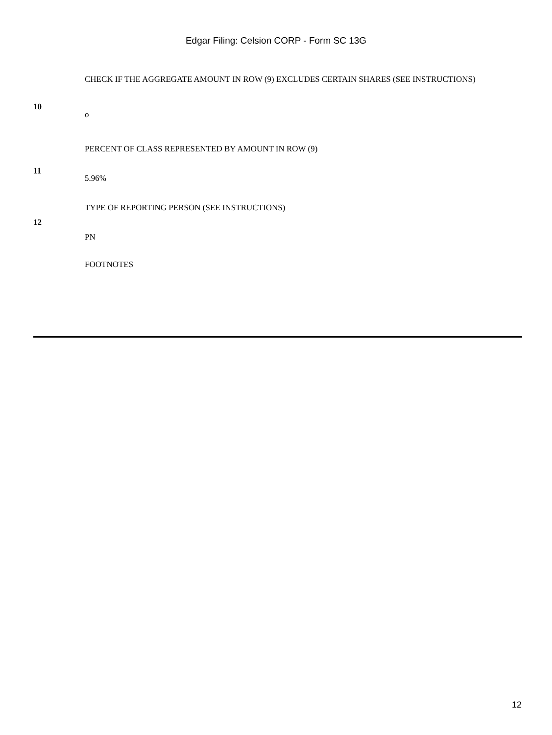Edgar Filing: Celsion CORP - Form SC 13G
| 10 | CHECK IF THE AGGREGATE AMOUNT IN ROW (9) EXCLUDES CERTAIN SHARES (SEE INSTRUCTIONS) o |
| 11 | PERCENT OF CLASS REPRESENTED BY AMOUNT IN ROW (9) 5.96% |
| 12 | TYPE OF REPORTING PERSON (SEE INSTRUCTIONS) PN |
| | FOOTNOTES |
12